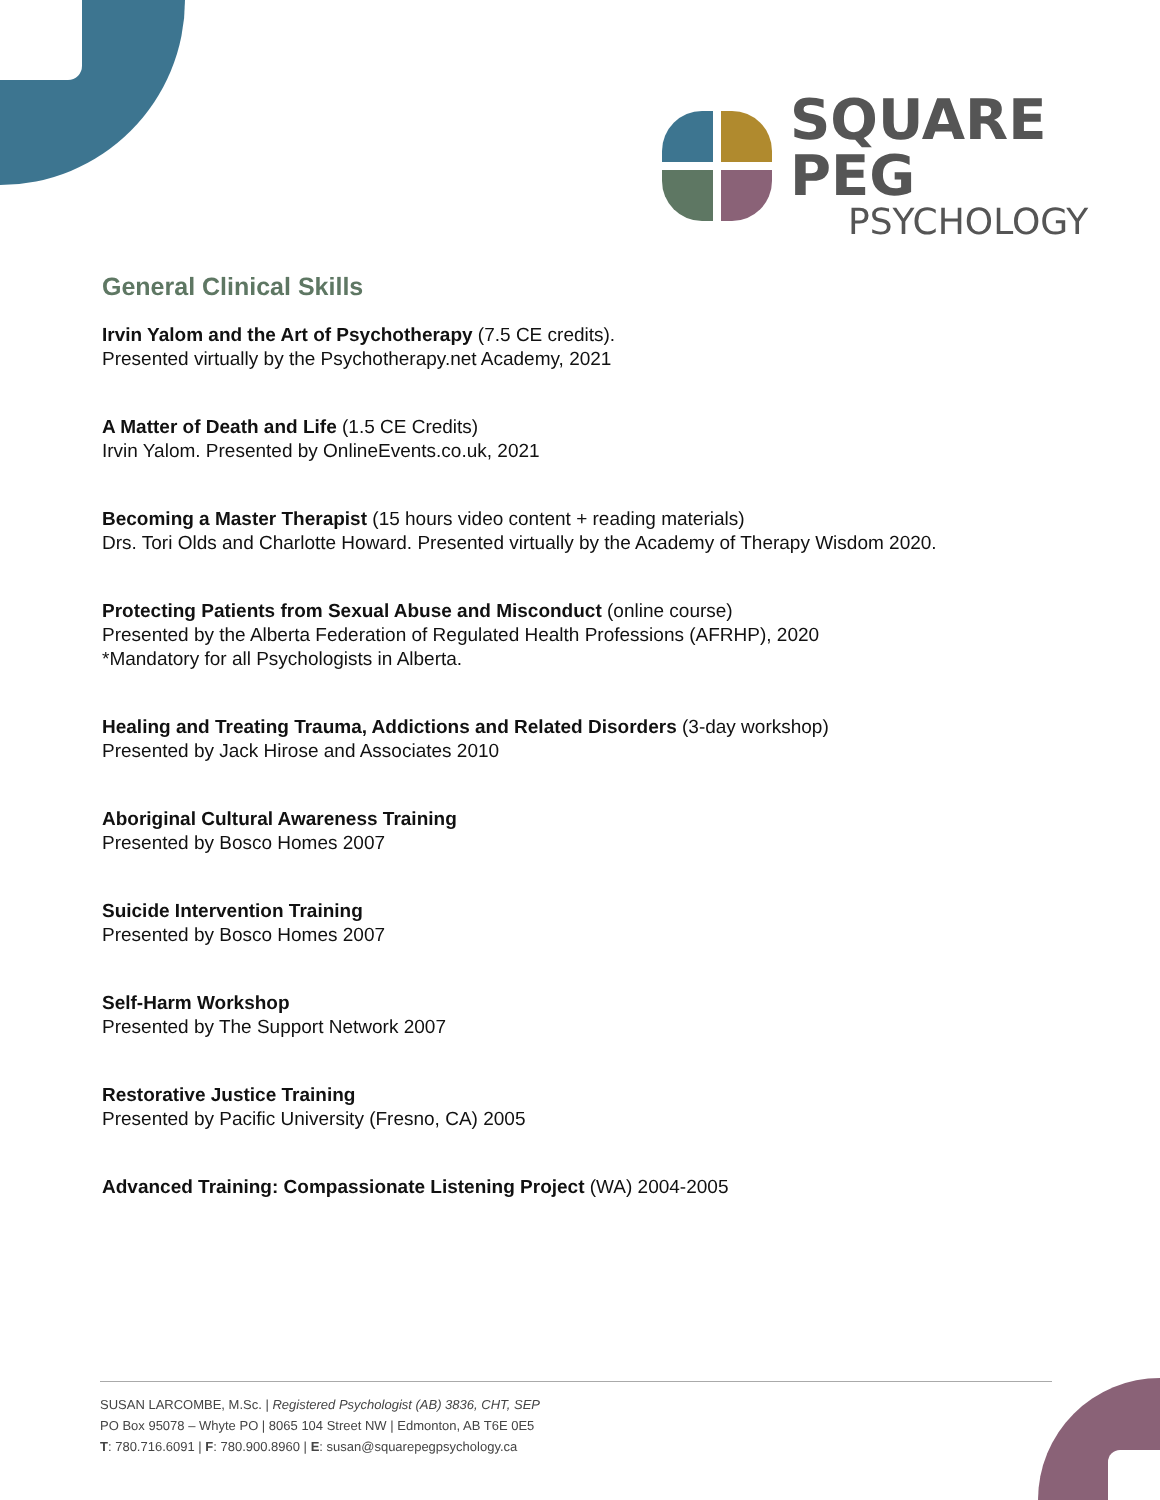SQUARE PEG
PSYCHOLOGY
General Clinical Skills
Irvin Yalom and the Art of Psychotherapy (7.5 CE credits).
Presented virtually by the Psychotherapy.net Academy, 2021
A Matter of Death and Life (1.5 CE Credits)
Irvin Yalom. Presented by OnlineEvents.co.uk, 2021
Becoming a Master Therapist (15 hours video content + reading materials)
Drs. Tori Olds and Charlotte Howard. Presented virtually by the Academy of Therapy Wisdom 2020.
Protecting Patients from Sexual Abuse and Misconduct (online course)
Presented by the Alberta Federation of Regulated Health Professions (AFRHP), 2020
*Mandatory for all Psychologists in Alberta.
Healing and Treating Trauma, Addictions and Related Disorders (3-day workshop)
Presented by Jack Hirose and Associates 2010
Aboriginal Cultural Awareness Training
Presented by Bosco Homes 2007
Suicide Intervention Training
Presented by Bosco Homes 2007
Self-Harm Workshop
Presented by The Support Network 2007
Restorative Justice Training
Presented by Pacific University (Fresno, CA) 2005
Advanced Training: Compassionate Listening Project (WA) 2004-2005
SUSAN LARCOMBE, M.Sc. | Registered Psychologist (AB) 3836, CHT, SEP
PO Box 95078 – Whyte PO | 8065 104 Street NW | Edmonton, AB T6E 0E5
T: 780.716.6091 | F: 780.900.8960 | E: susan@squarepegpsychology.ca